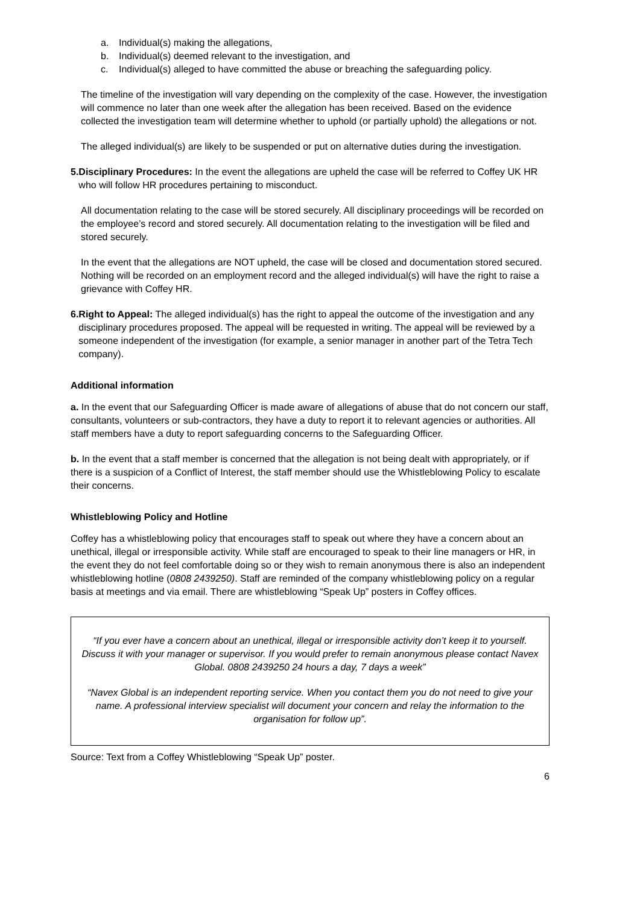a. Individual(s) making the allegations,
b. Individual(s) deemed relevant to the investigation, and
c. Individual(s) alleged to have committed the abuse or breaching the safeguarding policy.
The timeline of the investigation will vary depending on the complexity of the case. However, the investigation will commence no later than one week after the allegation has been received. Based on the evidence collected the investigation team will determine whether to uphold (or partially uphold) the allegations or not.
The alleged individual(s) are likely to be suspended or put on alternative duties during the investigation.
5.
Disciplinary Procedures: In the event the allegations are upheld the case will be referred to Coffey UK HR who will follow HR procedures pertaining to misconduct.
All documentation relating to the case will be stored securely. All disciplinary proceedings will be recorded on the employee’s record and stored securely. All documentation relating to the investigation will be filed and stored securely.
In the event that the allegations are NOT upheld, the case will be closed and documentation stored secured. Nothing will be recorded on an employment record and the alleged individual(s) will have the right to raise a grievance with Coffey HR.
6.
Right to Appeal: The alleged individual(s) has the right to appeal the outcome of the investigation and any disciplinary procedures proposed. The appeal will be requested in writing. The appeal will be reviewed by a someone independent of the investigation (for example, a senior manager in another part of the Tetra Tech company).
Additional information
a. In the event that our Safeguarding Officer is made aware of allegations of abuse that do not concern our staff, consultants, volunteers or sub-contractors, they have a duty to report it to relevant agencies or authorities. All staff members have a duty to report safeguarding concerns to the Safeguarding Officer.
b. In the event that a staff member is concerned that the allegation is not being dealt with appropriately, or if there is a suspicion of a Conflict of Interest, the staff member should use the Whistleblowing Policy to escalate their concerns.
Whistleblowing Policy and Hotline
Coffey has a whistleblowing policy that encourages staff to speak out where they have a concern about an unethical, illegal or irresponsible activity. While staff are encouraged to speak to their line managers or HR, in the event they do not feel comfortable doing so or they wish to remain anonymous there is also an independent whistleblowing hotline (0808 2439250). Staff are reminded of the company whistleblowing policy on a regular basis at meetings and via email. There are whistleblowing “Speak Up” posters in Coffey offices.
“If you ever have a concern about an unethical, illegal or irresponsible activity don’t keep it to yourself. Discuss it with your manager or supervisor. If you would prefer to remain anonymous please contact Navex Global. 0808 2439250 24 hours a day, 7 days a week”
“Navex Global is an independent reporting service. When you contact them you do not need to give your name. A professional interview specialist will document your concern and relay the information to the organisation for follow up”.
Source: Text from a Coffey Whistleblowing “Speak Up” poster.
6